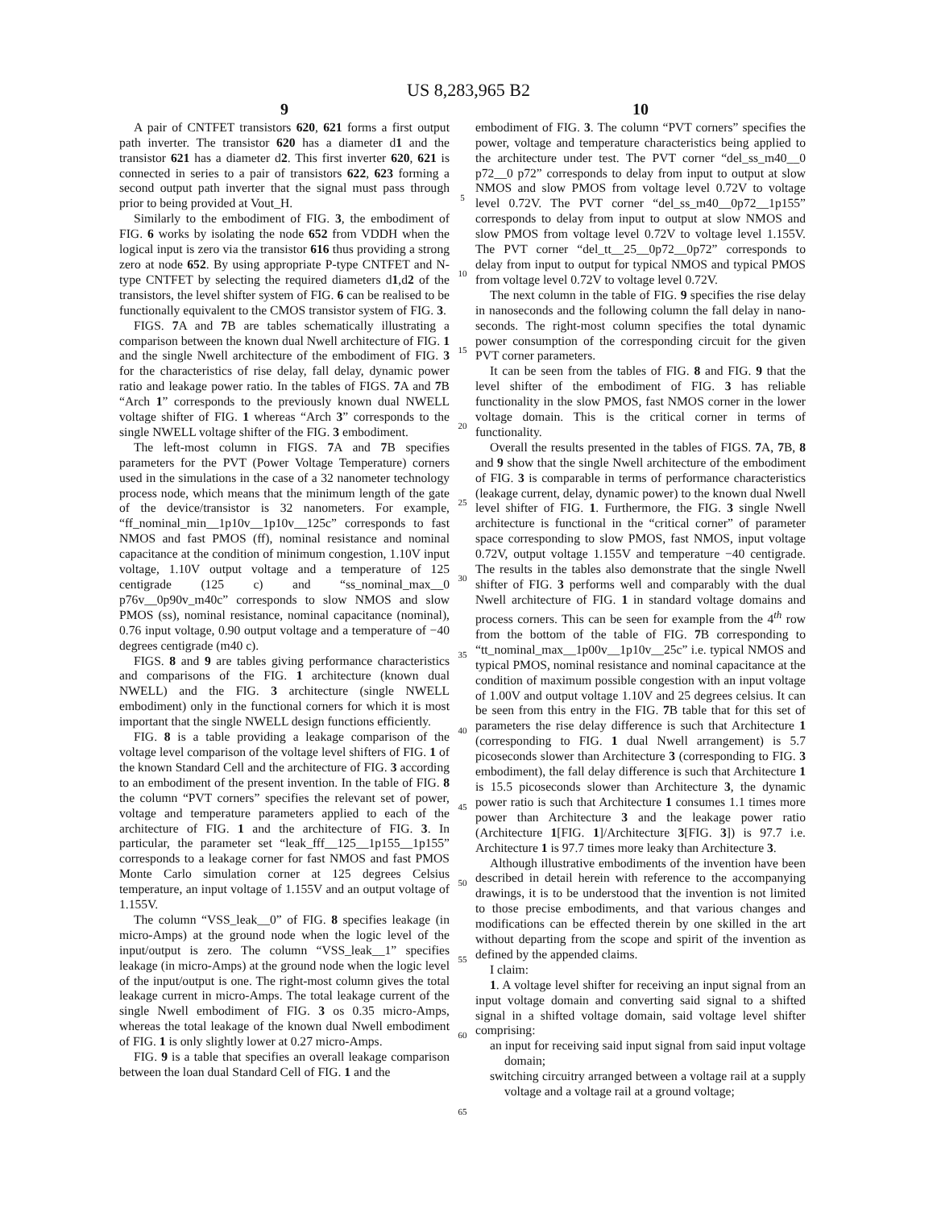US 8,283,965 B2
9
A pair of CNTFET transistors 620, 621 forms a first output path inverter. The transistor 620 has a diameter d1 and the transistor 621 has a diameter d2. This first inverter 620, 621 is connected in series to a pair of transistors 622, 623 forming a second output path inverter that the signal must pass through prior to being provided at Vout_H.
Similarly to the embodiment of FIG. 3, the embodiment of FIG. 6 works by isolating the node 652 from VDDH when the logical input is zero via the transistor 616 thus providing a strong zero at node 652. By using appropriate P-type CNTFET and N-type CNTFET by selecting the required diameters d1,d2 of the transistors, the level shifter system of FIG. 6 can be realised to be functionally equivalent to the CMOS transistor system of FIG. 3.
FIGS. 7 A and 7 B are tables schematically illustrating a comparison between the known dual Nwell architecture of FIG. 1 and the single Nwell architecture of the embodiment of FIG. 3 for the characteristics of rise delay, fall delay, dynamic power ratio and leakage power ratio. In the tables of FIGS. 7 A and 7 B “Arch 1” corresponds to the previously known dual NWELL voltage shifter of FIG. 1 whereas “Arch 3” corresponds to the single NWELL voltage shifter of the FIG. 3 embodiment.
The left-most column in FIGS. 7 A and 7 B specifies parameters for the PVT (Power Voltage Temperature) corners used in the simulations in the case of a 32 nanometer technology process node, which means that the minimum length of the gate of the device/transistor is 32 nanometers. For example, “ff_nominal_min__1p10v__1p10v__125c” corresponds to fast NMOS and fast PMOS (ff), nominal resistance and nominal capacitance at the condition of minimum congestion, 1.10V input voltage, 1.10V output voltage and a temperature of 125 centigrade (125 c) and “ss_nominal_max__0 p76v__0p90v_m40c” corresponds to slow NMOS and slow PMOS (ss), nominal resistance, nominal capacitance (nominal), 0.76 input voltage, 0.90 output voltage and a temperature of −40 degrees centigrade (m40 c).
FIGS. 8 and 9 are tables giving performance characteristics and comparisons of the FIG. 1 architecture (known dual NWELL) and the FIG. 3 architecture (single NWELL embodiment) only in the functional corners for which it is most important that the single NWELL design functions efficiently.
FIG. 8 is a table providing a leakage comparison of the voltage level comparison of the voltage level shifters of FIG. 1 of the known Standard Cell and the architecture of FIG. 3 according to an embodiment of the present invention. In the table of FIG. 8 the column “PVT corners” specifies the relevant set of power, voltage and temperature parameters applied to each of the architecture of FIG. 1 and the architecture of FIG. 3. In particular, the parameter set “leak_fff__125__1p155__1p155” corresponds to a leakage corner for fast NMOS and fast PMOS Monte Carlo simulation corner at 125 degrees Celsius temperature, an input voltage of 1.155V and an output voltage of 1.155V.
The column “VSS_leak__0” of FIG. 8 specifies leakage (in micro-Amps) at the ground node when the logic level of the input/output is zero. The column “VSS_leak__1” specifies leakage (in micro-Amps) at the ground node when the logic level of the input/output is one. The right-most column gives the total leakage current in micro-Amps. The total leakage current of the single Nwell embodiment of FIG. 3 os 0.35 micro-Amps, whereas the total leakage of the known dual Nwell embodiment of FIG. 1 is only slightly lower at 0.27 micro-Amps.
FIG. 9 is a table that specifies an overall leakage comparison between the loan dual Standard Cell of FIG. 1 and the
5
10
15
20
25
30
35
40
45
50
55
60
65
10
embodiment of FIG. 3. The column “PVT corners” specifies the power, voltage and temperature characteristics being applied to the architecture under test. The PVT corner “del_ss_m40__0 p72__0 p72” corresponds to delay from input to output at slow NMOS and slow PMOS from voltage level 0.72V to voltage level 0.72V. The PVT corner “del_ss_m40__0p72__1p155” corresponds to delay from input to output at slow NMOS and slow PMOS from voltage level 0.72V to voltage level 1.155V. The PVT corner “del_tt__25__0p72__0p72” corresponds to delay from input to output for typical NMOS and typical PMOS from voltage level 0.72V to voltage level 0.72V.
The next column in the table of FIG. 9 specifies the rise delay in nanoseconds and the following column the fall delay in nano-seconds. The right-most column specifies the total dynamic power consumption of the corresponding circuit for the given PVT corner parameters.
It can be seen from the tables of FIG. 8 and FIG. 9 that the level shifter of the embodiment of FIG. 3 has reliable functionality in the slow PMOS, fast NMOS corner in the lower voltage domain. This is the critical corner in terms of functionality.
Overall the results presented in the tables of FIGS. 7 A, 7 B, 8 and 9 show that the single Nwell architecture of the embodiment of FIG. 3 is comparable in terms of performance characteristics (leakage current, delay, dynamic power) to the known dual Nwell level shifter of FIG. 1. Furthermore, the FIG. 3 single Nwell architecture is functional in the “critical corner” of parameter space corresponding to slow PMOS, fast NMOS, input voltage 0.72V, output voltage 1.155V and temperature −40 centigrade. The results in the tables also demonstrate that the single Nwell shifter of FIG. 3 performs well and comparably with the dual Nwell architecture of FIG. 1 in standard voltage domains and process corners. This can be seen for example from the 4<sup>th</sup> row from the bottom of the table of FIG. 7 B corresponding to “tt_nominal_max__1p00v__1p10v__25c” i.e. typical NMOS and typical PMOS, nominal resistance and nominal capacitance at the condition of maximum possible congestion with an input voltage of 1.00V and output voltage 1.10V and 25 degrees celsius. It can be seen from this entry in the FIG. 7 B table that for this set of parameters the rise delay difference is such that Architecture 1 (corresponding to FIG. 1 dual Nwell arrangement) is 5.7 picoseconds slower than Architecture 3 (corresponding to FIG. 3 embodiment), the fall delay difference is such that Architecture 1 is 15.5 picoseconds slower than Architecture 3, the dynamic power ratio is such that Architecture 1 consumes 1.1 times more power than Architecture 3 and the leakage power ratio (Architecture 1[FIG. 1]/Architecture 3[FIG. 3]) is 97.7 i.e. Architecture 1 is 97.7 times more leaky than Architecture 3.
Although illustrative embodiments of the invention have been described in detail herein with reference to the accompanying drawings, it is to be understood that the invention is not limited to those precise embodiments, and that various changes and modifications can be effected therein by one skilled in the art without departing from the scope and spirit of the invention as defined by the appended claims.
I claim:
1. A voltage level shifter for receiving an input signal from an input voltage domain and converting said signal to a shifted signal in a shifted voltage domain, said voltage level shifter comprising:
an input for receiving said input signal from said input voltage domain;
switching circuitry arranged between a voltage rail at a supply voltage and a voltage rail at a ground voltage;